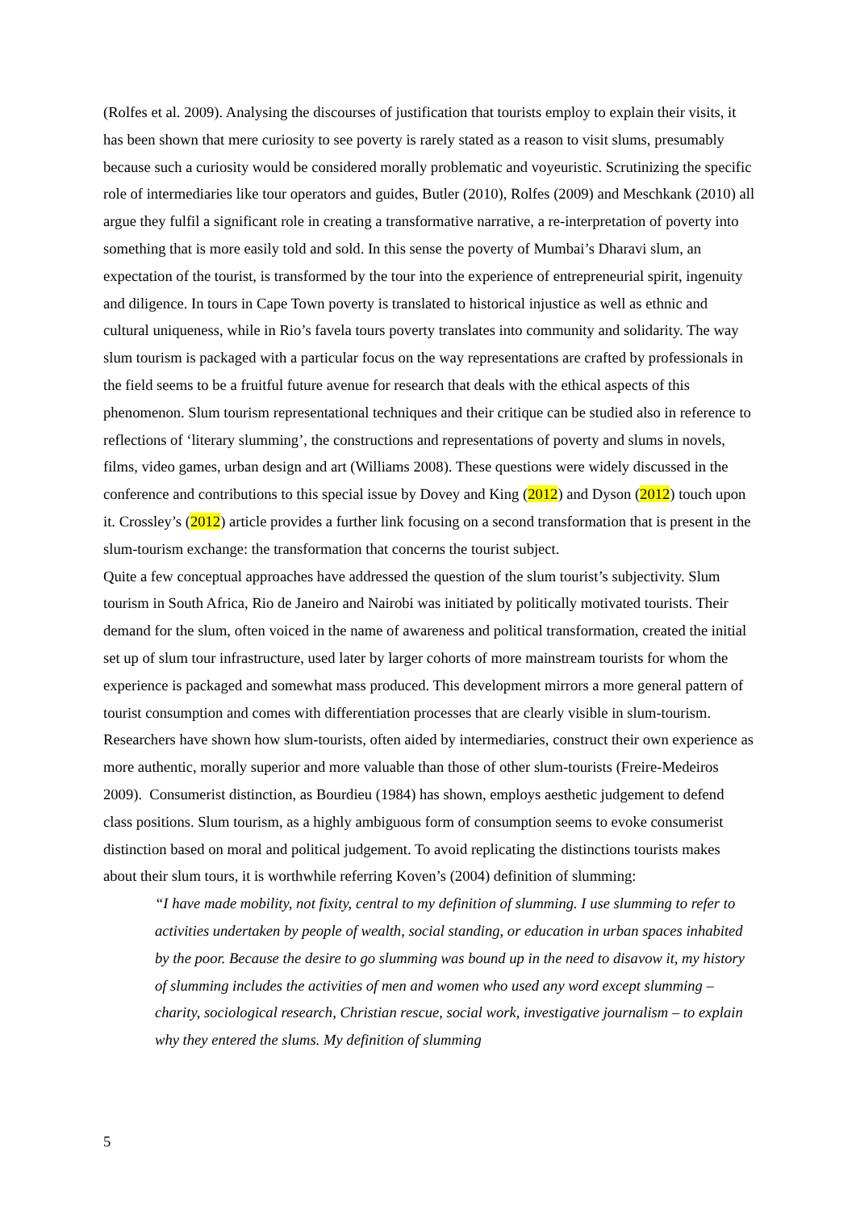(Rolfes et al. 2009). Analysing the discourses of justification that tourists employ to explain their visits, it has been shown that mere curiosity to see poverty is rarely stated as a reason to visit slums, presumably because such a curiosity would be considered morally problematic and voyeuristic. Scrutinizing the specific role of intermediaries like tour operators and guides, Butler (2010), Rolfes (2009) and Meschkank (2010) all argue they fulfil a significant role in creating a transformative narrative, a re-interpretation of poverty into something that is more easily told and sold. In this sense the poverty of Mumbai’s Dharavi slum, an expectation of the tourist, is transformed by the tour into the experience of entrepreneurial spirit, ingenuity and diligence. In tours in Cape Town poverty is translated to historical injustice as well as ethnic and cultural uniqueness, while in Rio’s favela tours poverty translates into community and solidarity. The way slum tourism is packaged with a particular focus on the way representations are crafted by professionals in the field seems to be a fruitful future avenue for research that deals with the ethical aspects of this phenomenon. Slum tourism representational techniques and their critique can be studied also in reference to reflections of ‘literary slumming’, the constructions and representations of poverty and slums in novels, films, video games, urban design and art (Williams 2008). These questions were widely discussed in the conference and contributions to this special issue by Dovey and King (2012) and Dyson (2012) touch upon it. Crossley’s (2012) article provides a further link focusing on a second transformation that is present in the slum-tourism exchange: the transformation that concerns the tourist subject.
Quite a few conceptual approaches have addressed the question of the slum tourist’s subjectivity. Slum tourism in South Africa, Rio de Janeiro and Nairobi was initiated by politically motivated tourists. Their demand for the slum, often voiced in the name of awareness and political transformation, created the initial set up of slum tour infrastructure, used later by larger cohorts of more mainstream tourists for whom the experience is packaged and somewhat mass produced. This development mirrors a more general pattern of tourist consumption and comes with differentiation processes that are clearly visible in slum-tourism. Researchers have shown how slum-tourists, often aided by intermediaries, construct their own experience as more authentic, morally superior and more valuable than those of other slum-tourists (Freire-Medeiros 2009). Consumerist distinction, as Bourdieu (1984) has shown, employs aesthetic judgement to defend class positions. Slum tourism, as a highly ambiguous form of consumption seems to evoke consumerist distinction based on moral and political judgement. To avoid replicating the distinctions tourists makes about their slum tours, it is worthwhile referring Koven’s (2004) definition of slumming:
“I have made mobility, not fixity, central to my definition of slumming. I use slumming to refer to activities undertaken by people of wealth, social standing, or education in urban spaces inhabited by the poor. Because the desire to go slumming was bound up in the need to disavow it, my history of slumming includes the activities of men and women who used any word except slumming – charity, sociological research, Christian rescue, social work, investigative journalism – to explain why they entered the slums. My definition of slumming
5